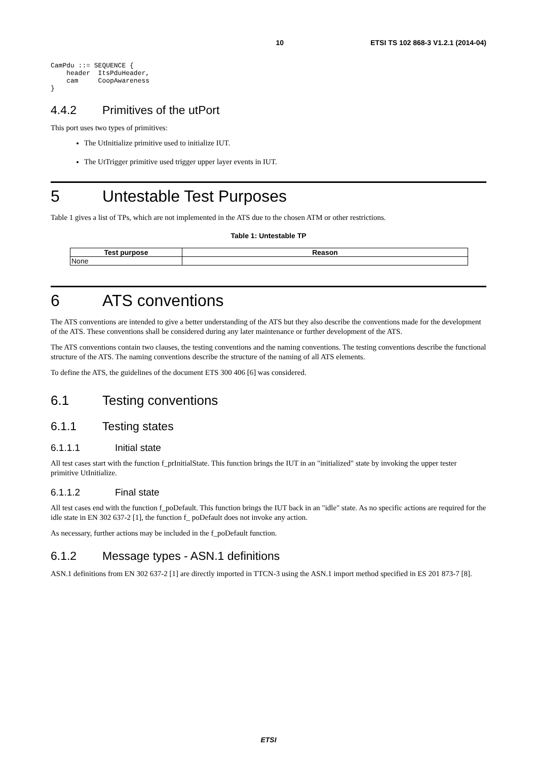10 ETSI TS 102 868-3 V1.2.1 (2014-04)
CamPdu ::= SEQUENCE {
    header  ItsPduHeader,
    cam     CoopAwareness
}
4.4.2 Primitives of the utPort
This port uses two types of primitives:
The UtInitialize primitive used to initialize IUT.
The UtTrigger primitive used trigger upper layer events in IUT.
5 Untestable Test Purposes
Table 1 gives a list of TPs, which are not implemented in the ATS due to the chosen ATM or other restrictions.
Table 1: Untestable TP
| Test purpose | Reason |
| --- | --- |
| None | |
6 ATS conventions
The ATS conventions are intended to give a better understanding of the ATS but they also describe the conventions made for the development of the ATS. These conventions shall be considered during any later maintenance or further development of the ATS.
The ATS conventions contain two clauses, the testing conventions and the naming conventions. The testing conventions describe the functional structure of the ATS. The naming conventions describe the structure of the naming of all ATS elements.
To define the ATS, the guidelines of the document ETS 300 406 [6] was considered.
6.1 Testing conventions
6.1.1 Testing states
6.1.1.1 Initial state
All test cases start with the function f_prInitialState. This function brings the IUT in an "initialized" state by invoking the upper tester primitive UtInitialize.
6.1.1.2 Final state
All test cases end with the function f_poDefault. This function brings the IUT back in an "idle" state. As no specific actions are required for the idle state in EN 302 637-2 [1], the function f_ poDefault does not invoke any action.
As necessary, further actions may be included in the f_poDefault function.
6.1.2 Message types - ASN.1 definitions
ASN.1 definitions from EN 302 637-2 [1] are directly imported in TTCN-3 using the ASN.1 import method specified in ES 201 873-7 [8].
ETSI